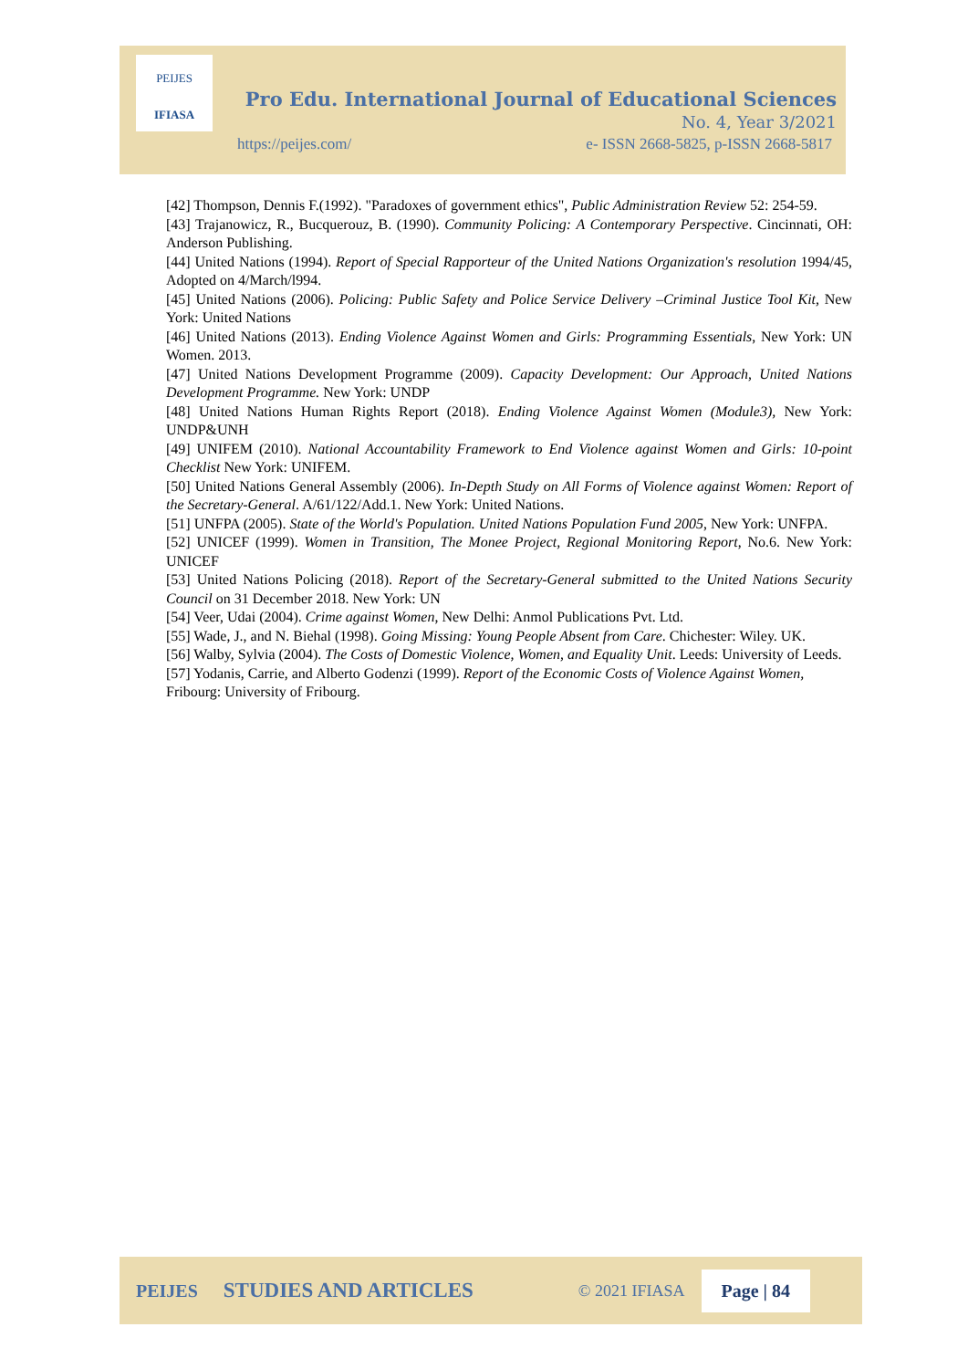PEIJES
IFIASA
Pro Edu. International Journal of Educational Sciences
No. 4, Year 3/2021
https://peijes.com/ e- ISSN 2668-5825, p-ISSN 2668-5817
[42] Thompson, Dennis F.(1992). "Paradoxes of government ethics", Public Administration Review 52: 254-59.
[43] Trajanowicz, R., Bucquerouz, B. (1990). Community Policing: A Contemporary Perspective. Cincinnati, OH: Anderson Publishing.
[44] United Nations (1994). Report of Special Rapporteur of the United Nations Organization's resolution 1994/45, Adopted on 4/March/l994.
[45] United Nations (2006). Policing: Public Safety and Police Service Delivery –Criminal Justice Tool Kit, New York: United Nations
[46] United Nations (2013). Ending Violence Against Women and Girls: Programming Essentials, New York: UN Women. 2013.
[47] United Nations Development Programme (2009). Capacity Development: Our Approach, United Nations Development Programme. New York: UNDP
[48] United Nations Human Rights Report (2018). Ending Violence Against Women (Module3), New York: UNDP&UNH
[49] UNIFEM (2010). National Accountability Framework to End Violence against Women and Girls: 10-point Checklist New York: UNIFEM.
[50] United Nations General Assembly (2006). In-Depth Study on All Forms of Violence against Women: Report of the Secretary-General. A/61/122/Add.1. New York: United Nations.
[51] UNFPA (2005). State of the World's Population. United Nations Population Fund 2005, New York: UNFPA.
[52] UNICEF (1999). Women in Transition, The Monee Project, Regional Monitoring Report, No.6. New York: UNICEF
[53] United Nations Policing (2018). Report of the Secretary-General submitted to the United Nations Security Council on 31 December 2018. New York: UN
[54] Veer, Udai (2004). Crime against Women, New Delhi: Anmol Publications Pvt. Ltd.
[55] Wade, J., and N. Biehal (1998). Going Missing: Young People Absent from Care. Chichester: Wiley. UK.
[56] Walby, Sylvia (2004). The Costs of Domestic Violence, Women, and Equality Unit. Leeds: University of Leeds.
[57] Yodanis, Carrie, and Alberto Godenzi (1999). Report of the Economic Costs of Violence Against Women, Fribourg: University of Fribourg.
PEIJES STUDIES AND ARTICLES © 2021 IFIASA Page | 84